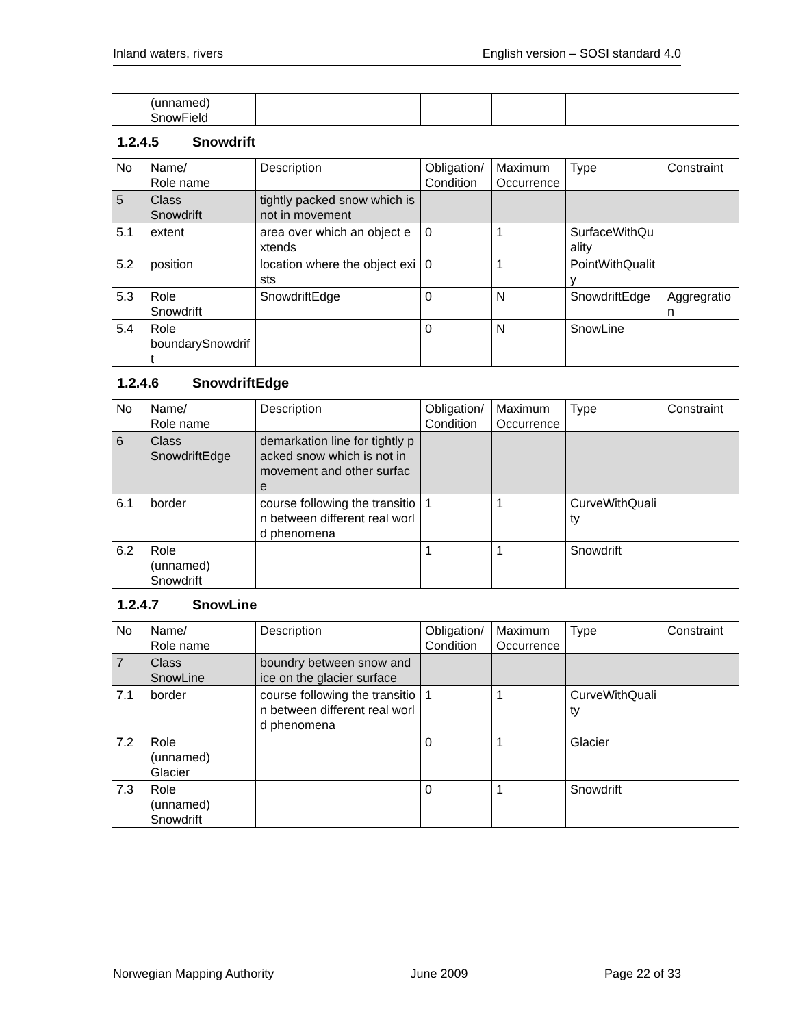Inland waters, rivers English version – SOSI standard 4.0
| | (unnamed) SnowField | | | | | |
1.2.4.5 Snowdrift
| No | Name/ Role name | Description | Obligation/ Condition | Maximum Occurrence | Type | Constraint |
| --- | --- | --- | --- | --- | --- | --- |
| 5 | Class Snowdrift | tightly packed snow which is not in movement | | | | |
| 5.1 | extent | area over which an object extends | 0 | 1 | SurfaceWithQuality | |
| 5.2 | position | location where the object exists | 0 | 1 | PointWithQuality | |
| 5.3 | Role Snowdrift | SnowdriftEdge | 0 | N | SnowdriftEdge | Aggregration |
| 5.4 | Role boundarySnowdrift | | 0 | N | SnowLine | |
1.2.4.6 SnowdriftEdge
| No | Name/ Role name | Description | Obligation/ Condition | Maximum Occurrence | Type | Constraint |
| --- | --- | --- | --- | --- | --- | --- |
| 6 | Class SnowdriftEdge | demarkation line for tightly packed snow which is not in movement and other surface | | | | |
| 6.1 | border | course following the transition between different real world phenomena | 1 | 1 | CurveWithQuality | |
| 6.2 | Role (unnamed) Snowdrift | | 1 | 1 | Snowdrift | |
1.2.4.7 SnowLine
| No | Name/ Role name | Description | Obligation/ Condition | Maximum Occurrence | Type | Constraint |
| --- | --- | --- | --- | --- | --- | --- |
| 7 | Class SnowLine | boundry between snow and ice on the glacier surface | | | | |
| 7.1 | border | course following the transition between different real world phenomena | 1 | 1 | CurveWithQuality | |
| 7.2 | Role (unnamed) Glacier | | 0 | 1 | Glacier | |
| 7.3 | Role (unnamed) Snowdrift | | 0 | 1 | Snowdrift | |
Norwegian Mapping Authority June 2009 Page 22 of 33